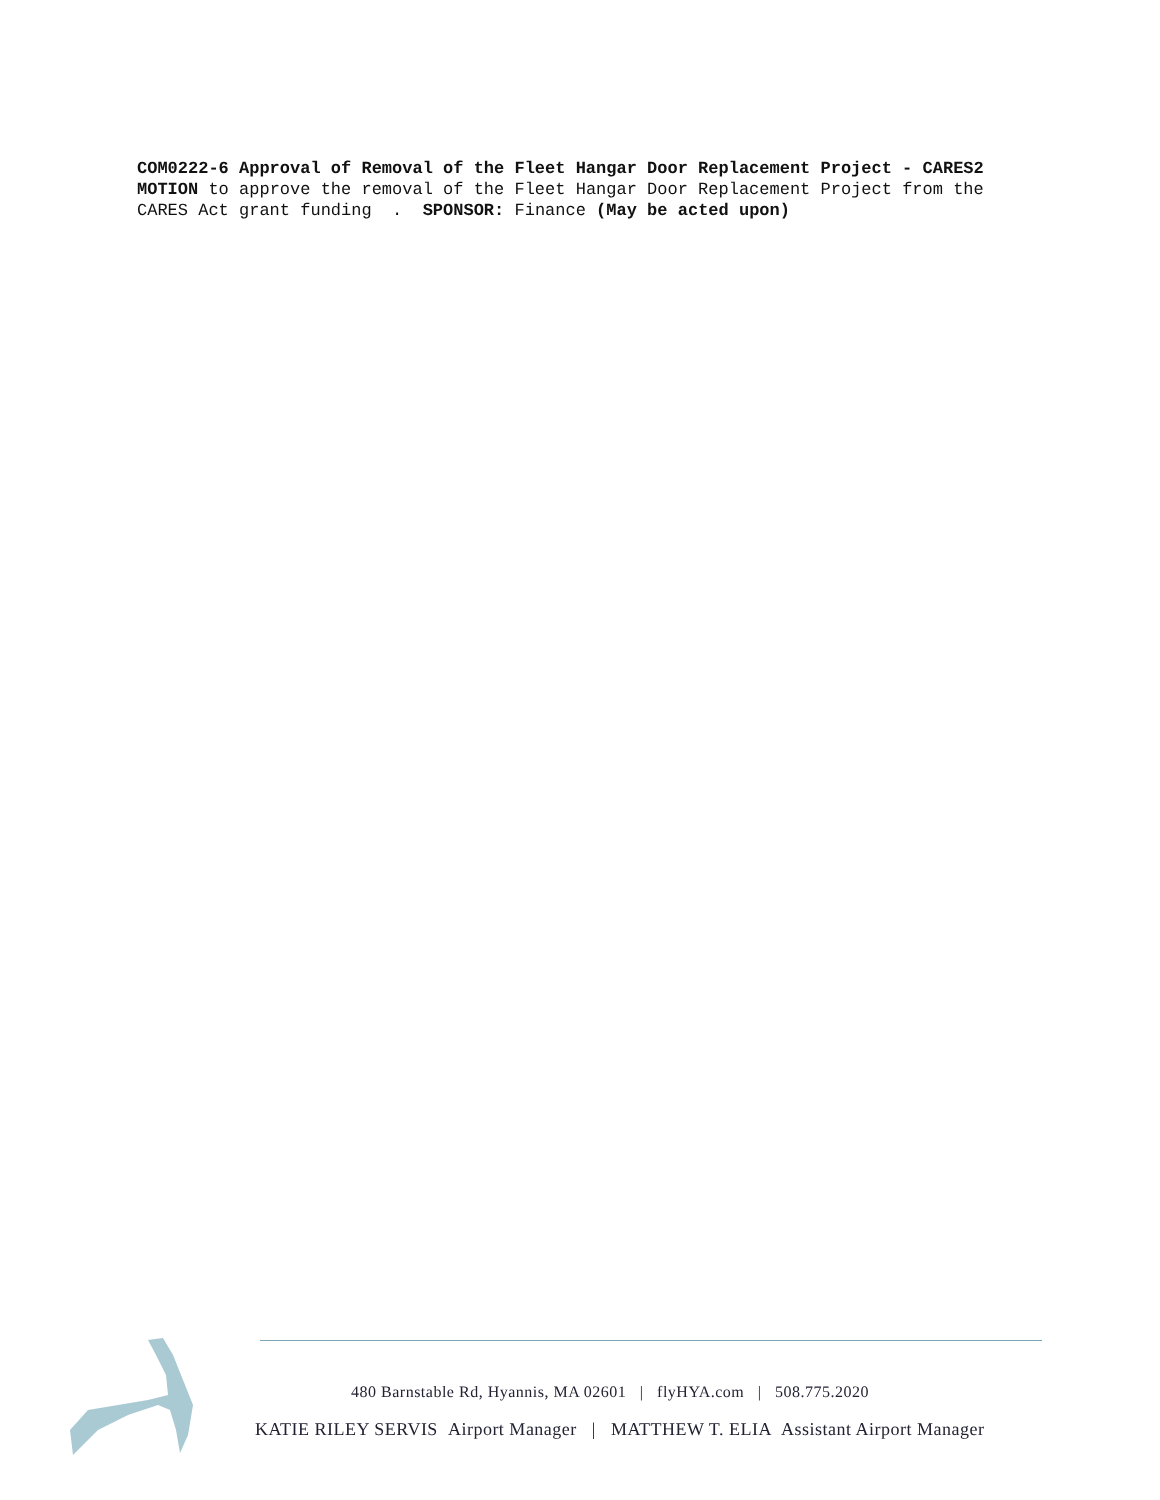COM0222-6 Approval of Removal of the Fleet Hangar Door Replacement Project - CARES2
MOTION to approve the removal of the Fleet Hangar Door Replacement Project from the CARES Act grant funding . SPONSOR: Finance (May be acted upon)
480 Barnstable Rd, Hyannis, MA 02601 | flyHYA.com | 508.775.2020
KATIE RILEY SERVIS Airport Manager | MATTHEW T. ELIA Assistant Airport Manager